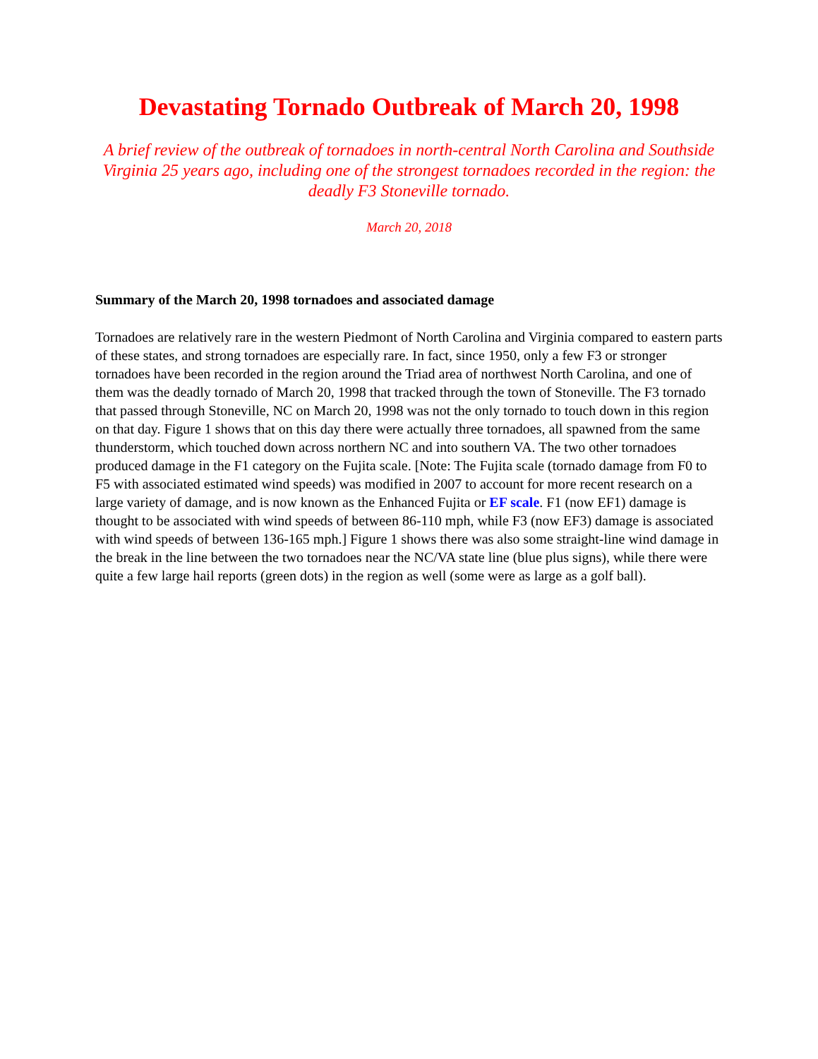Devastating Tornado Outbreak of March 20, 1998
A brief review of the outbreak of tornadoes in north-central North Carolina and Southside Virginia 25 years ago, including one of the strongest tornadoes recorded in the region: the deadly F3 Stoneville tornado.
March 20, 2018
Summary of the March 20, 1998 tornadoes and associated damage
Tornadoes are relatively rare in the western Piedmont of North Carolina and Virginia compared to eastern parts of these states, and strong tornadoes are especially rare. In fact, since 1950, only a few F3 or stronger tornadoes have been recorded in the region around the Triad area of northwest North Carolina, and one of them was the deadly tornado of March 20, 1998 that tracked through the town of Stoneville. The F3 tornado that passed through Stoneville, NC on March 20, 1998 was not the only tornado to touch down in this region on that day. Figure 1 shows that on this day there were actually three tornadoes, all spawned from the same thunderstorm, which touched down across northern NC and into southern VA. The two other tornadoes produced damage in the F1 category on the Fujita scale. [Note: The Fujita scale (tornado damage from F0 to F5 with associated estimated wind speeds) was modified in 2007 to account for more recent research on a large variety of damage, and is now known as the Enhanced Fujita or EF scale. F1 (now EF1) damage is thought to be associated with wind speeds of between 86-110 mph, while F3 (now EF3) damage is associated with wind speeds of between 136-165 mph.] Figure 1 shows there was also some straight-line wind damage in the break in the line between the two tornadoes near the NC/VA state line (blue plus signs), while there were quite a few large hail reports (green dots) in the region as well (some were as large as a golf ball).